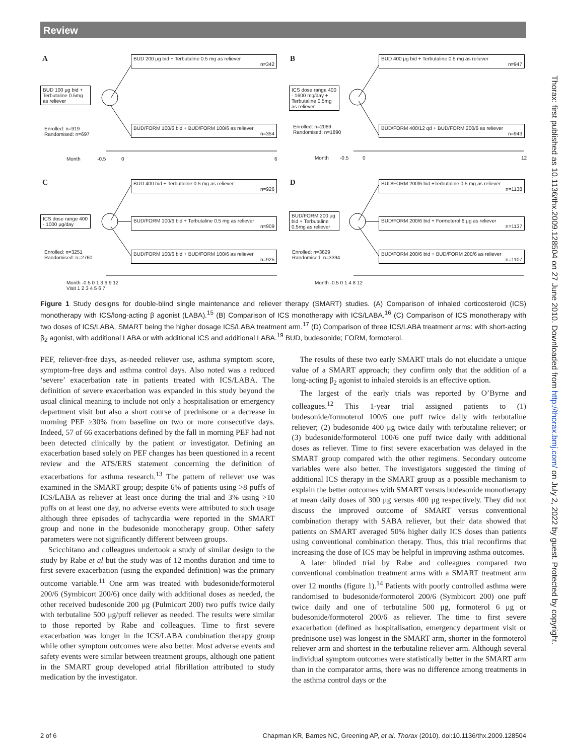Review
A
BUD 100 μg bid + Terbutaline 0.5mg as reliever
BUD 200 μg bid + Terbutaline 0.5 mg as reliever
n=342
BUD/FORM 100/6 bid + BUD/FORM 100/6 as reliever
n=354
Enrolled: n=919
Randomised: n=697
Month -0.5 0
6
B
ICS dose range 400 - 1600 mg/day + Terbutaline 0.5mg as reliever
BUD 400 μg bid + Terbutaline 0.5 mg as reliever
n=947
BUD/FORM 400/12 qd + BUD/FORM 200/6 as reliever
n=943
Enrolled: n=2069
Randomised: n=1890
Month -0.5 0 12
C
ICS dose range 400 - 1000 μg/day
BUD 400 bid + Terbutaline 0.5 mg as reliever
n=926
BUD/FORM 100/6 bid + Terbutaline 0.5 mg as reliever
n=909
BUD/FORM 100/6 bid + BUD/FORM 100/6 as reliever
n=925
Enrolled: n=3251
Randomised: n=2760
Month -0.5 0 1 3 6 9 12
Visit 1 2 3 4 5 6 7
D
BUD/FORM 200 μg bid + Terbutaline 0.5mg as reliever
BUD/FORM 200/6 bid +Terbutaline 0.5 mg as reliever
n=1138
BUD/FORM 200/6 bid + Formoterol 6 μg as reliever
n=1137
BUD/FORM 200/6 bid + BUD/FORM 200/6 as reliever
n=1107
Enrolled: n=3829
Randomised: n=3394
Month -0.5 0 1 4 8 12
Figure 1 Study designs for double-blind single maintenance and reliever therapy (SMART) studies. (A) Comparison of inhaled corticosteroid (ICS) monotherapy with ICS/long-acting β agonist (LABA).<sup>15</sup> (B) Comparison of ICS monotherapy with ICS/LABA.<sup>16</sup> (C) Comparison of ICS monotherapy with two doses of ICS/LABA, SMART being the higher dosage ICS/LABA treatment arm.<sup>17</sup> (D) Comparison of three ICS/LABA treatment arms: with short-acting β<sub>2</sub> agonist, with additional LABA or with additional ICS and additional LABA.<sup>19</sup> BUD, budesonide; FORM, formoterol.
PEF, reliever-free days, as-needed reliever use, asthma symptom score, symptom-free days and asthma control days. Also noted was a reduced ‘severe’ exacerbation rate in patients treated with ICS/LABA. The definition of severe exacerbation was expanded in this study beyond the usual clinical meaning to include not only a hospitalisation or emergency department visit but also a short course of prednisone or a decrease in morning PEF ≥30% from baseline on two or more consecutive days. Indeed, 57 of 66 exacerbations defined by the fall in morning PEF had not been detected clinically by the patient or investigator. Defining an exacerbation based solely on PEF changes has been questioned in a recent review and the ATS/ERS statement concerning the definition of exacerbations for asthma research.<sup>13</sup> The pattern of reliever use was examined in the SMART group; despite 6% of patients using >8 puffs of ICS/LABA as reliever at least once during the trial and 3% using >10 puffs on at least one day, no adverse events were attributed to such usage although three episodes of tachycardia were reported in the SMART group and none in the budesonide monotherapy group. Other safety parameters were not significantly different between groups.
Scicchitano and colleagues undertook a study of similar design to the study by Rabe et al but the study was of 12 months duration and time to first severe exacerbation (using the expanded definition) was the primary outcome variable.<sup>11</sup> One arm was treated with budesonide/formoterol 200/6 (Symbicort 200/6) once daily with additional doses as needed, the other received budesonide 200 μg (Pulmicort 200) two puffs twice daily with terbutaline 500 μg/puff reliever as needed. The results were similar to those reported by Rabe and colleagues. Time to first severe exacerbation was longer in the ICS/LABA combination therapy group while other symptom outcomes were also better. Most adverse events and safety events were similar between treatment groups, although one patient in the SMART group developed atrial fibrillation attributed to study medication by the investigator.
The results of these two early SMART trials do not elucidate a unique value of a SMART approach; they confirm only that the addition of a long-acting β<sub>2</sub> agonist to inhaled steroids is an effective option.
The largest of the early trials was reported by O’Byrne and colleagues.<sup>12</sup> This 1-year trial assigned patients to (1) budesonide/formoterol 100/6 one puff twice daily with terbutaline reliever; (2) budesonide 400 μg twice daily with terbutaline reliever; or (3) budesonide/formoterol 100/6 one puff twice daily with additional doses as reliever. Time to first severe exacerbation was delayed in the SMART group compared with the other regimens. Secondary outcome variables were also better. The investigators suggested the timing of additional ICS therapy in the SMART group as a possible mechanism to explain the better outcomes with SMART versus budesonide monotherapy at mean daily doses of 300 μg versus 400 μg respectively. They did not discuss the improved outcome of SMART versus conventional combination therapy with SABA reliever, but their data showed that patients on SMART averaged 50% higher daily ICS doses than patients using conventional combination therapy. Thus, this trial reconfirms that increasing the dose of ICS may be helpful in improving asthma outcomes.
A later blinded trial by Rabe and colleagues compared two conventional combination treatment arms with a SMART treatment arm over 12 months (figure 1).<sup>14</sup> Patients with poorly controlled asthma were randomised to budesonide/formoterol 200/6 (Symbicort 200) one puff twice daily and one of terbutaline 500 μg, formoterol 6 μg or budesonide/formoterol 200/6 as reliever. The time to first severe exacerbation (defined as hospitalisation, emergency department visit or prednisone use) was longest in the SMART arm, shorter in the formoterol reliever arm and shortest in the terbutaline reliever arm. Although several individual symptom outcomes were statistically better in the SMART arm than in the comparator arms, there was no difference among treatments in the asthma control days or the
2 of 6 Chapman KR, Barnes NC, Greening AP, et al. Thorax (2010). doi:10.1136/thx.2009.128504
Thorax: first published as 10.1136/thx.2009.128504 on 27 June 2010. Downloaded from http://thorax.bmj.com/ on July 2, 2022 by guest. Protected by copyright.